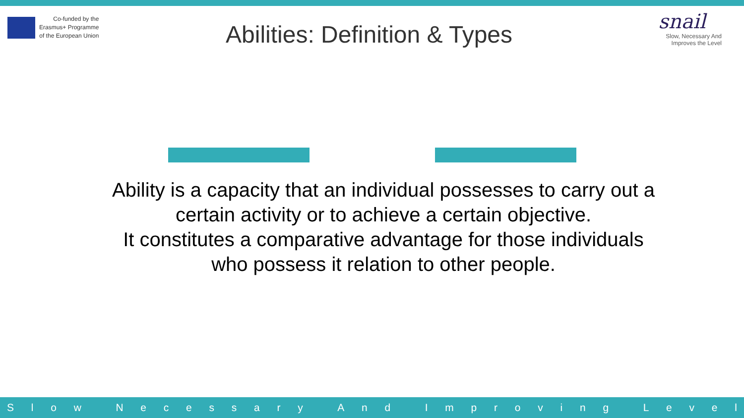Co-funded by the
Erasmus+ Programme
of the European Union
Abilities: Definition & Types
snail
Slow, Necessary And
Improves the Level
Ability is a capacity that an individual possesses to carry out a
certain activity or to achieve a certain objective.
It constitutes a comparative advantage for those individuals
who possess it relation to other people.
Slow Necessary And Improving Level